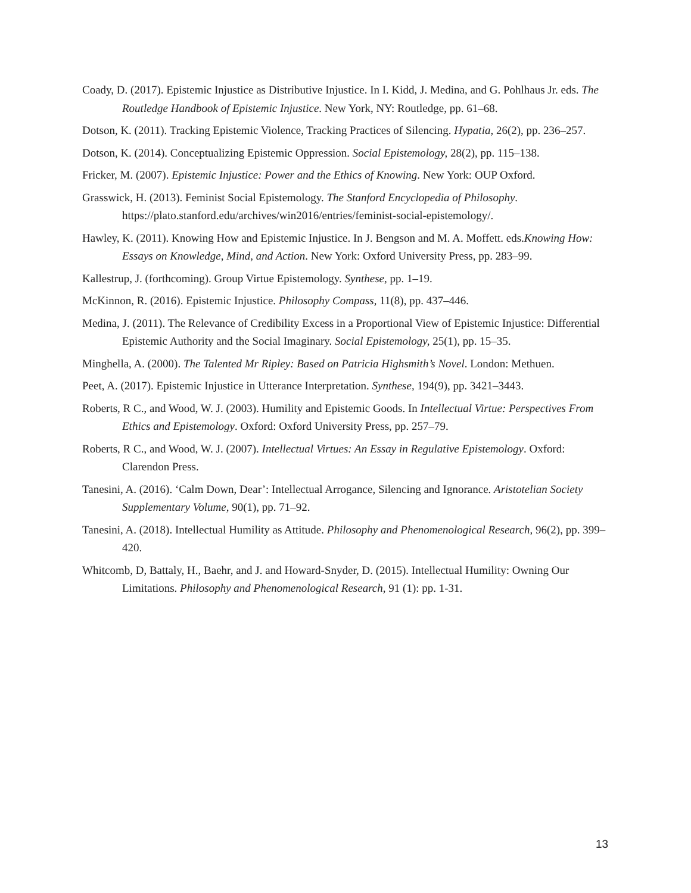Coady, D. (2017). Epistemic Injustice as Distributive Injustice. In I. Kidd, J. Medina, and G. Pohlhaus Jr. eds. The Routledge Handbook of Epistemic Injustice. New York, NY: Routledge, pp. 61–68.
Dotson, K. (2011). Tracking Epistemic Violence, Tracking Practices of Silencing. Hypatia, 26(2), pp. 236–257.
Dotson, K. (2014). Conceptualizing Epistemic Oppression. Social Epistemology, 28(2), pp. 115–138.
Fricker, M. (2007). Epistemic Injustice: Power and the Ethics of Knowing. New York: OUP Oxford.
Grasswick, H. (2013). Feminist Social Epistemology. The Stanford Encyclopedia of Philosophy. https://plato.stanford.edu/archives/win2016/entries/feminist-social-epistemology/.
Hawley, K. (2011). Knowing How and Epistemic Injustice. In J. Bengson and M. A. Moffett. eds.Knowing How: Essays on Knowledge, Mind, and Action. New York: Oxford University Press, pp. 283–99.
Kallestrup, J. (forthcoming). Group Virtue Epistemology. Synthese, pp. 1–19.
McKinnon, R. (2016). Epistemic Injustice. Philosophy Compass, 11(8), pp. 437–446.
Medina, J. (2011). The Relevance of Credibility Excess in a Proportional View of Epistemic Injustice: Differential Epistemic Authority and the Social Imaginary. Social Epistemology, 25(1), pp. 15–35.
Minghella, A. (2000). The Talented Mr Ripley: Based on Patricia Highsmith’s Novel. London: Methuen.
Peet, A. (2017). Epistemic Injustice in Utterance Interpretation. Synthese, 194(9), pp. 3421–3443.
Roberts, R C., and Wood, W. J. (2003). Humility and Epistemic Goods. In Intellectual Virtue: Perspectives From Ethics and Epistemology. Oxford: Oxford University Press, pp. 257–79.
Roberts, R C., and Wood, W. J. (2007). Intellectual Virtues: An Essay in Regulative Epistemology. Oxford: Clarendon Press.
Tanesini, A. (2016). ‘Calm Down, Dear’: Intellectual Arrogance, Silencing and Ignorance. Aristotelian Society Supplementary Volume, 90(1), pp. 71–92.
Tanesini, A. (2018). Intellectual Humility as Attitude. Philosophy and Phenomenological Research, 96(2), pp. 399–420.
Whitcomb, D, Battaly, H., Baehr, and J. and Howard‐Snyder, D. (2015). Intellectual Humility: Owning Our Limitations. Philosophy and Phenomenological Research, 91 (1): pp. 1-31.
13